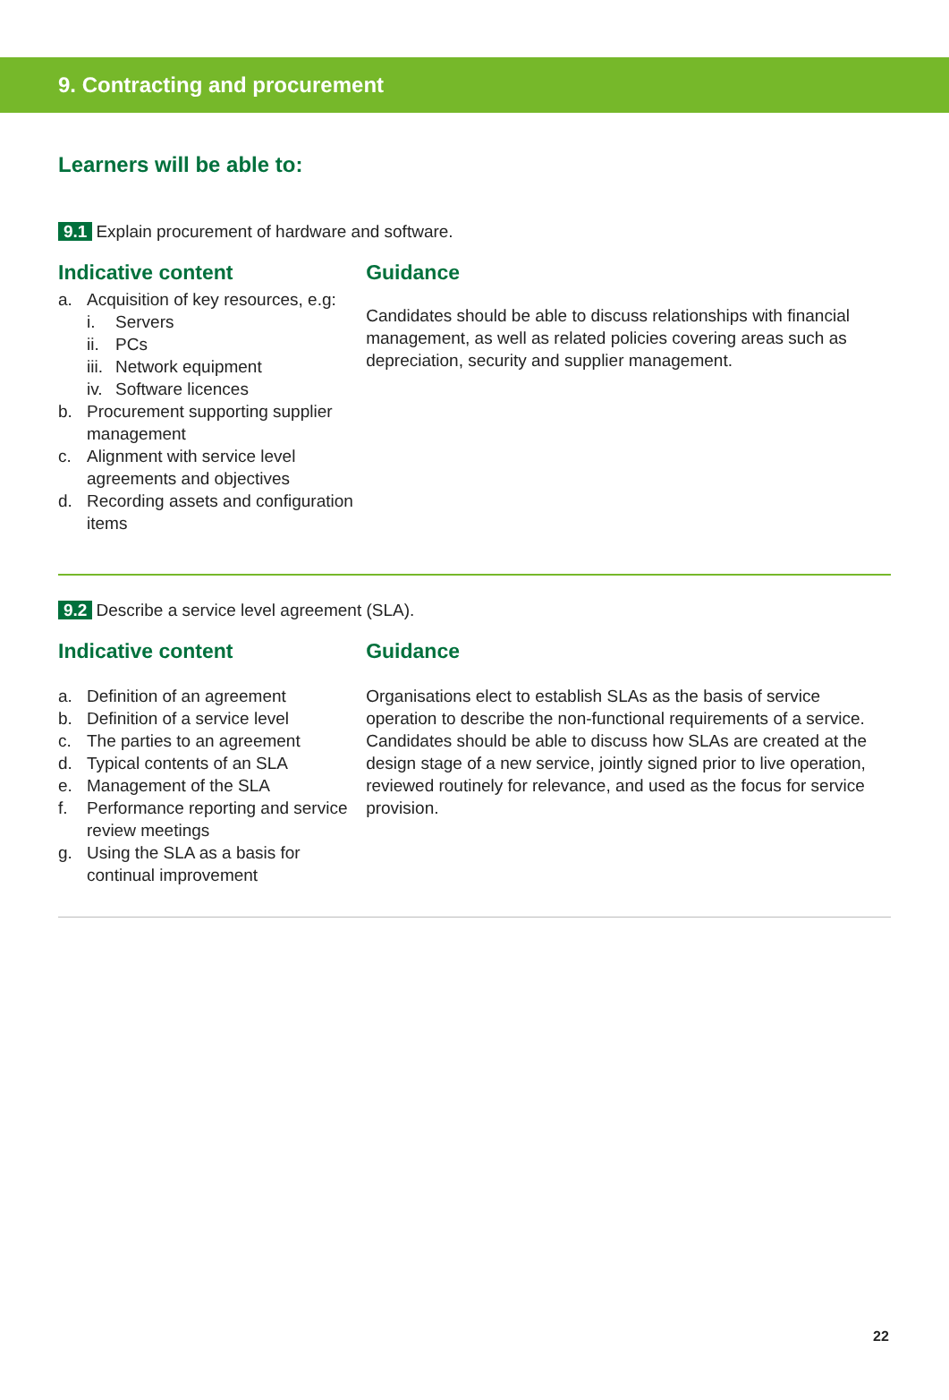9. Contracting and procurement
Learners will be able to:
9.1 Explain procurement of hardware and software.
Indicative content
a. Acquisition of key resources, e.g:
i. Servers
ii. PCs
iii. Network equipment
iv. Software licences
b. Procurement supporting supplier management
c. Alignment with service level agreements and objectives
d. Recording assets and configuration items
Guidance
Candidates should be able to discuss relationships with financial management, as well as related policies covering areas such as depreciation, security and supplier management.
9.2 Describe a service level agreement (SLA).
Indicative content
a. Definition of an agreement
b. Definition of a service level
c. The parties to an agreement
d. Typical contents of an SLA
e. Management of the SLA
f. Performance reporting and service review meetings
g. Using the SLA as a basis for continual improvement
Guidance
Organisations elect to establish SLAs as the basis of service operation to describe the non-functional requirements of a service. Candidates should be able to discuss how SLAs are created at the design stage of a new service, jointly signed prior to live operation, reviewed routinely for relevance, and used as the focus for service provision.
22